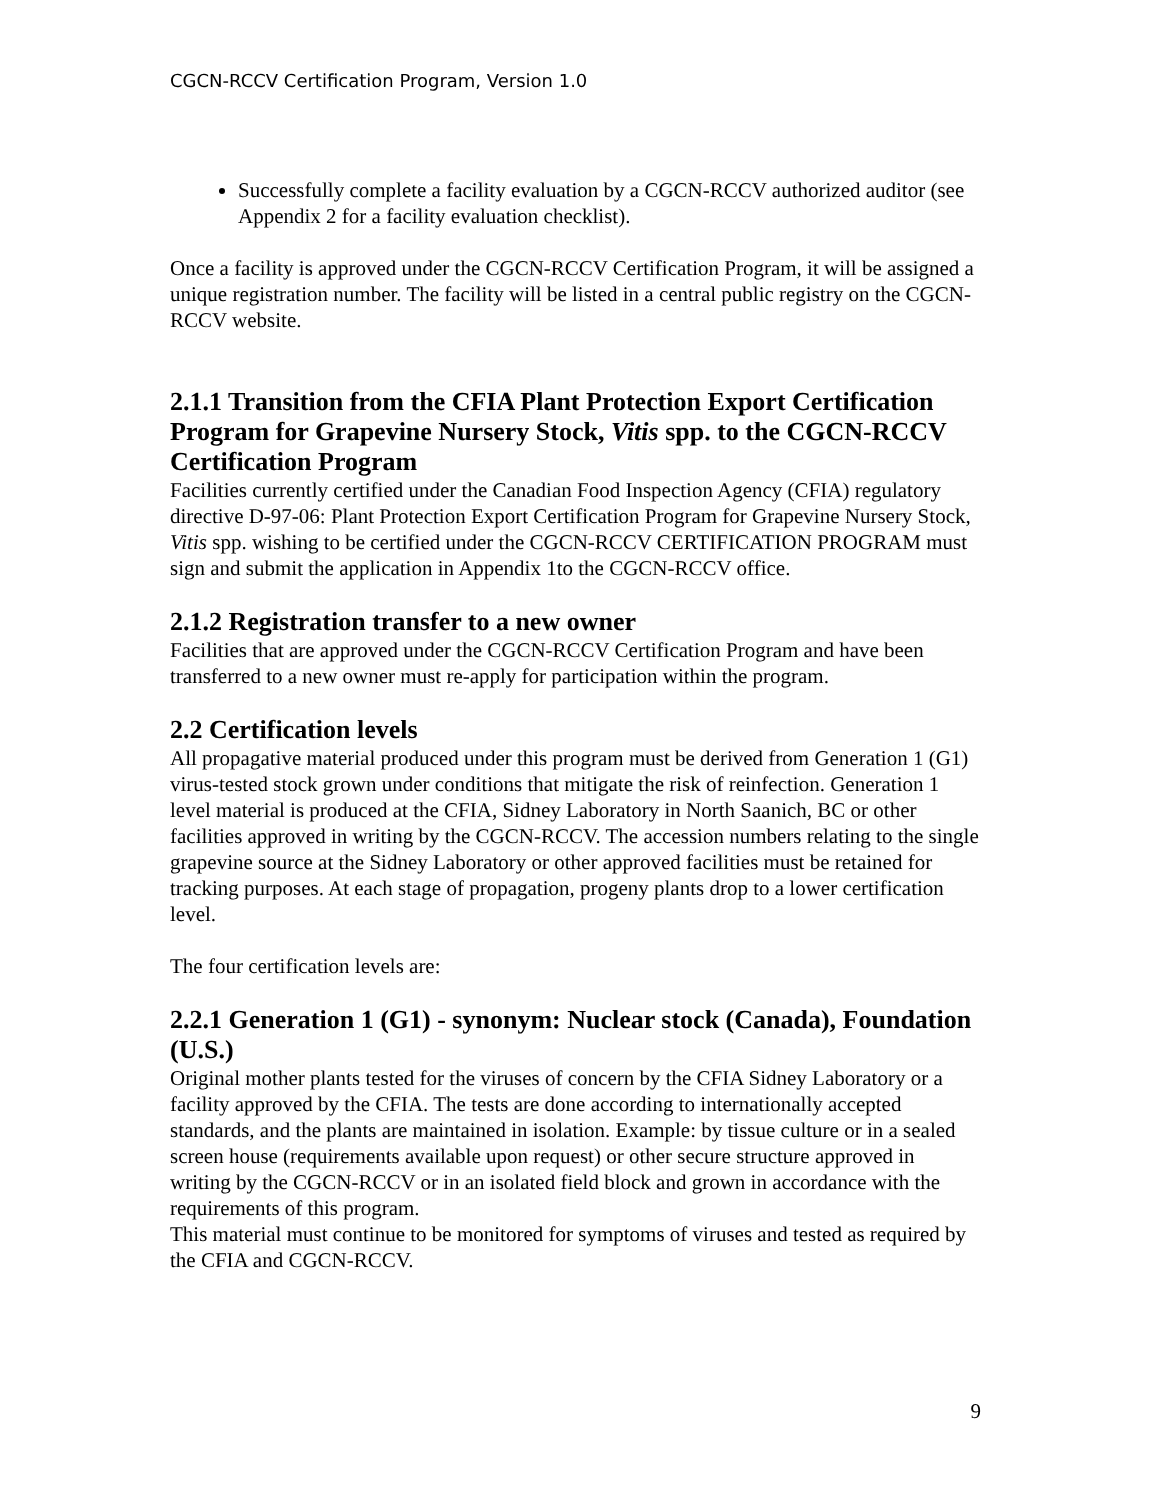CGCN-RCCV Certification Program, Version 1.0
Successfully complete a facility evaluation by a CGCN-RCCV authorized auditor (see Appendix 2 for a facility evaluation checklist).
Once a facility is approved under the CGCN-RCCV Certification Program, it will be assigned a unique registration number. The facility will be listed in a central public registry on the CGCN-RCCV website.
2.1.1 Transition from the CFIA Plant Protection Export Certification Program for Grapevine Nursery Stock, Vitis spp. to the CGCN-RCCV Certification Program
Facilities currently certified under the Canadian Food Inspection Agency (CFIA) regulatory directive D-97-06: Plant Protection Export Certification Program for Grapevine Nursery Stock, Vitis spp. wishing to be certified under the CGCN-RCCV CERTIFICATION PROGRAM must sign and submit the application in Appendix 1to the CGCN-RCCV office.
2.1.2 Registration transfer to a new owner
Facilities that are approved under the CGCN-RCCV Certification Program and have been transferred to a new owner must re-apply for participation within the program.
2.2 Certification levels
All propagative material produced under this program must be derived from Generation 1 (G1) virus-tested stock grown under conditions that mitigate the risk of reinfection. Generation 1 level material is produced at the CFIA, Sidney Laboratory in North Saanich, BC or other facilities approved in writing by the CGCN-RCCV. The accession numbers relating to the single grapevine source at the Sidney Laboratory or other approved facilities must be retained for tracking purposes. At each stage of propagation, progeny plants drop to a lower certification level.
The four certification levels are:
2.2.1 Generation 1 (G1) - synonym: Nuclear stock (Canada), Foundation (U.S.)
Original mother plants tested for the viruses of concern by the CFIA Sidney Laboratory or a facility approved by the CFIA. The tests are done according to internationally accepted standards, and the plants are maintained in isolation. Example: by tissue culture or in a sealed screen house (requirements available upon request) or other secure structure approved in writing by the CGCN-RCCV or in an isolated field block and grown in accordance with the requirements of this program.
This material must continue to be monitored for symptoms of viruses and tested as required by the CFIA and CGCN-RCCV.
9